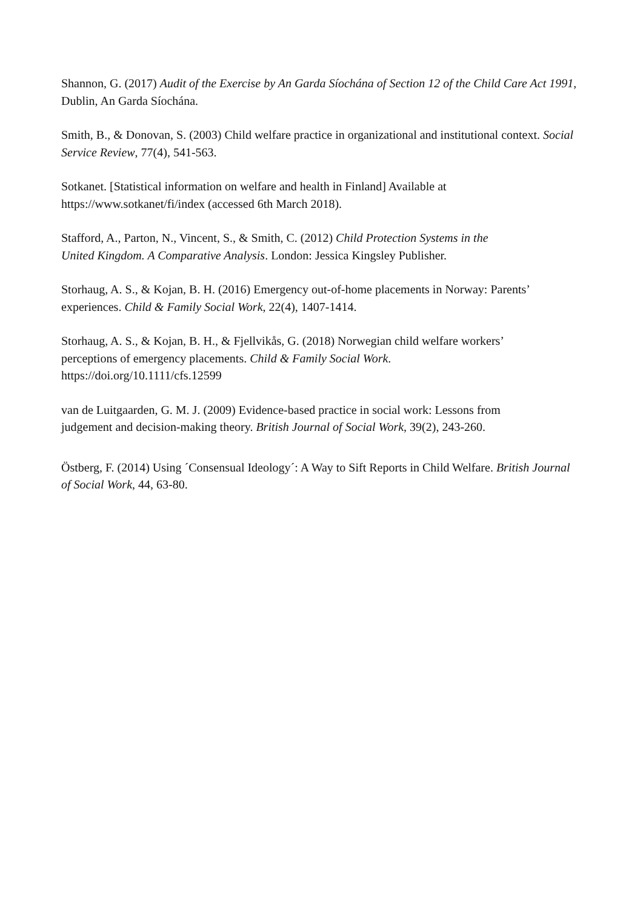Shannon, G. (2017) Audit of the Exercise by An Garda Síochána of Section 12 of the Child Care Act 1991, Dublin, An Garda Síochána.
Smith, B., & Donovan, S. (2003) Child welfare practice in organizational and institutional context. Social Service Review, 77(4), 541-563.
Sotkanet. [Statistical information on welfare and health in Finland] Available at
https://www.sotkanet/fi/index (accessed 6th March 2018).
Stafford, A., Parton, N., Vincent, S., & Smith, C. (2012) Child Protection Systems in the
United Kingdom. A Comparative Analysis. London: Jessica Kingsley Publisher.
Storhaug, A. S., & Kojan, B. H. (2016) Emergency out-of-home placements in Norway: Parents’ experiences. Child & Family Social Work, 22(4), 1407-1414.
Storhaug, A. S., & Kojan, B. H., & Fjellvikås, G. (2018) Norwegian child welfare workers’
perceptions of emergency placements. Child & Family Social Work.
https://doi.org/10.1111/cfs.12599
van de Luitgaarden, G. M. J. (2009) Evidence-based practice in social work: Lessons from
judgement and decision-making theory. British Journal of Social Work, 39(2), 243-260.
Östberg, F. (2014) Using ´Consensual Ideology´: A Way to Sift Reports in Child Welfare. British Journal of Social Work, 44, 63-80.